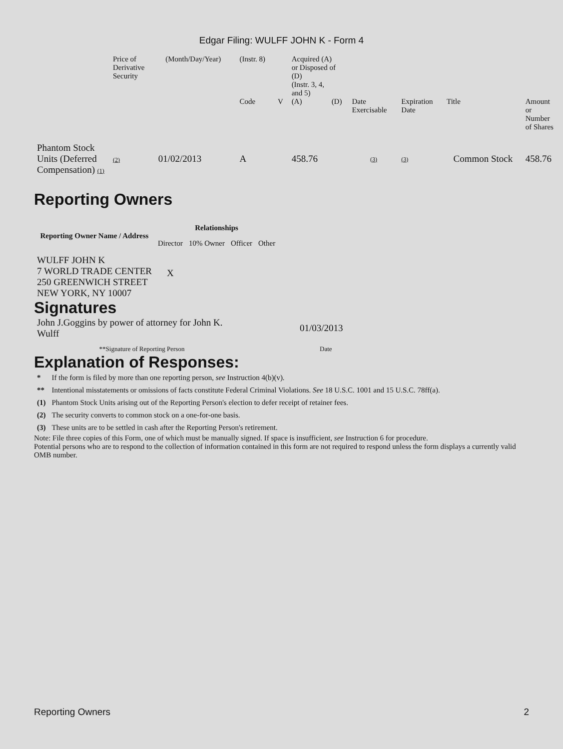Edgar Filing: WULFF JOHN K - Form 4
| | Price of Derivative Security | | (Month/Day/Year) | (Instr. 8) | | Acquired (A) or Disposed of (D) (Instr. 3, 4, and 5) | | | | | |
| | | | | Code | V | (A) | (D) | Date Exercisable | Expiration Date | Title | Amount or Number of Shares |
| Phantom Stock Units (Deferred Compensation) (1) | (2) | 01/02/2013 | | A | | 458.76 | | (3) | (3) | Common Stock | 458.76 |
Reporting Owners
| Reporting Owner Name / Address | Relationships | | | |
| --- | --- | --- | --- | --- |
| | Director | 10% Owner | Officer | Other |
| WULFF JOHN K 7 WORLD TRADE CENTER 250 GREENWICH STREET NEW YORK, NY 10007 | X | | | |
Signatures
| John J.Goggins by power of attorney for John K. Wulff | 01/03/2013 |
| **Signature of Reporting Person | Date |
Explanation of Responses:
| * | If the form is filed by more than one reporting person, see Instruction 4(b)(v). |
| ** | Intentional misstatements or omissions of facts constitute Federal Criminal Violations. See 18 U.S.C. 1001 and 15 U.S.C. 78ff(a). |
| (1) | Phantom Stock Units arising out of the Reporting Person's election to defer receipt of retainer fees. |
| (2) | The security converts to common stock on a one-for-one basis. |
| (3) | These units are to be settled in cash after the Reporting Person's retirement. |
Note: File three copies of this Form, one of which must be manually signed. If space is insufficient, see Instruction 6 for procedure.
Potential persons who are to respond to the collection of information contained in this form are not required to respond unless the form displays a currently valid OMB number.
Reporting Owners 2